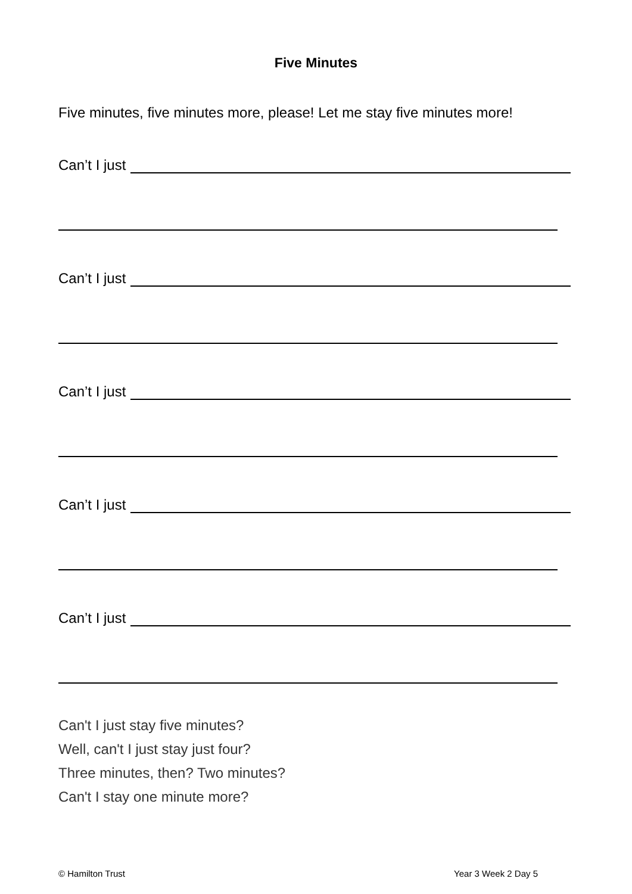Five Minutes
Five minutes, five minutes more, please! Let me stay five minutes more!
Can’t I just
Can’t I just
Can’t I just
Can’t I just
Can’t I just
Can't I just stay five minutes?
Well, can't I just stay just four?
Three minutes, then? Two minutes?
Can't I stay one minute more?
© Hamilton Trust Year 3 Week 2 Day 5